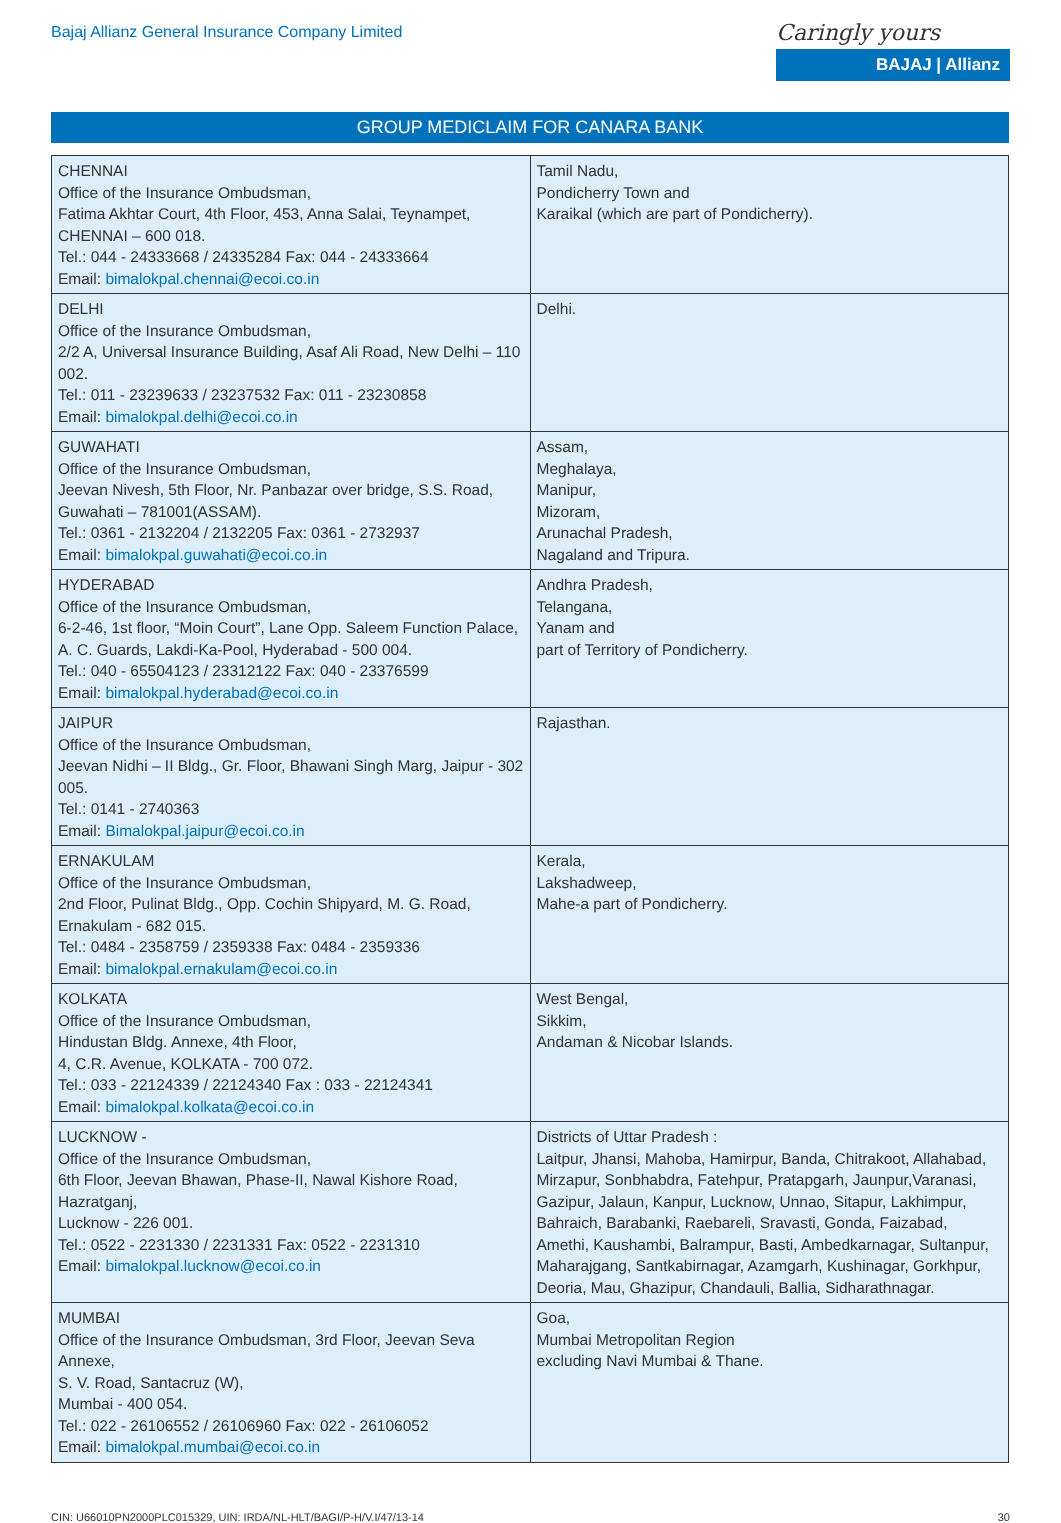Bajaj Allianz General Insurance Company Limited
Caringly yours
BAJAJ | Allianz
GROUP MEDICLAIM FOR CANARA BANK
| CHENNAI Office of the Insurance Ombudsman, Fatima Akhtar Court, 4th Floor, 453, Anna Salai, Teynampet, CHENNAI – 600 018. Tel.: 044 - 24333668 / 24335284 Fax: 044 - 24333664 Email: bimalokpal.chennai@ecoi.co.in | Tamil Nadu, Pondicherry Town and Karaikal (which are part of Pondicherry). |
| DELHI Office of the Insurance Ombudsman, 2/2 A, Universal Insurance Building, Asaf Ali Road, New Delhi – 110 002. Tel.: 011 - 23239633 / 23237532 Fax: 011 - 23230858 Email: bimalokpal.delhi@ecoi.co.in | Delhi. |
| GUWAHATI Office of the Insurance Ombudsman, Jeevan Nivesh, 5th Floor, Nr. Panbazar over bridge, S.S. Road, Guwahati – 781001(ASSAM). Tel.: 0361 - 2132204 / 2132205 Fax: 0361 - 2732937 Email: bimalokpal.guwahati@ecoi.co.in | Assam, Meghalaya, Manipur, Mizoram, Arunachal Pradesh, Nagaland and Tripura. |
| HYDERABAD Office of the Insurance Ombudsman, 6-2-46, 1st floor, “Moin Court”, Lane Opp. Saleem Function Palace, A. C. Guards, Lakdi-Ka-Pool, Hyderabad - 500 004. Tel.: 040 - 65504123 / 23312122 Fax: 040 - 23376599 Email: bimalokpal.hyderabad@ecoi.co.in | Andhra Pradesh, Telangana, Yanam and part of Territory of Pondicherry. |
| JAIPUR Office of the Insurance Ombudsman, Jeevan Nidhi – II Bldg., Gr. Floor, Bhawani Singh Marg, Jaipur - 302 005. Tel.: 0141 - 2740363 Email: Bimalokpal.jaipur@ecoi.co.in | Rajasthan. |
| ERNAKULAM Office of the Insurance Ombudsman, 2nd Floor, Pulinat Bldg., Opp. Cochin Shipyard, M. G. Road, Ernakulam - 682 015. Tel.: 0484 - 2358759 / 2359338 Fax: 0484 - 2359336 Email: bimalokpal.ernakulam@ecoi.co.in | Kerala, Lakshadweep, Mahe-a part of Pondicherry. |
| KOLKATA Office of the Insurance Ombudsman, Hindustan Bldg. Annexe, 4th Floor, 4, C.R. Avenue, KOLKATA - 700 072. Tel.: 033 - 22124339 / 22124340 Fax : 033 - 22124341 Email: bimalokpal.kolkata@ecoi.co.in | West Bengal, Sikkim, Andaman & Nicobar Islands. |
| LUCKNOW - Office of the Insurance Ombudsman, 6th Floor, Jeevan Bhawan, Phase-II, Nawal Kishore Road, Hazratganj, Lucknow - 226 001. Tel.: 0522 - 2231330 / 2231331 Fax: 0522 - 2231310 Email: bimalokpal.lucknow@ecoi.co.in | Districts of Uttar Pradesh : Laitpur, Jhansi, Mahoba, Hamirpur, Banda, Chitrakoot, Allahabad, Mirzapur, Sonbhabdra, Fatehpur, Pratapgarh, Jaunpur,Varanasi, Gazipur, Jalaun, Kanpur, Lucknow, Unnao, Sitapur, Lakhimpur, Bahraich, Barabanki, Raebareli, Sravasti, Gonda, Faizabad, Amethi, Kaushambi, Balrampur, Basti, Ambedkarnagar, Sultanpur, Maharajgang, Santkabirnagar, Azamgarh, Kushinagar, Gorkhpur, Deoria, Mau, Ghazipur, Chandauli, Ballia, Sidharathnagar. |
| MUMBAI Office of the Insurance Ombudsman, 3rd Floor, Jeevan Seva Annexe, S. V. Road, Santacruz (W), Mumbai - 400 054. Tel.: 022 - 26106552 / 26106960 Fax: 022 - 26106052 Email: bimalokpal.mumbai@ecoi.co.in | Goa, Mumbai Metropolitan Region excluding Navi Mumbai & Thane. |
CIN: U66010PN2000PLC015329, UIN: IRDA/NL-HLT/BAGI/P-H/V.I/47/13-14 30